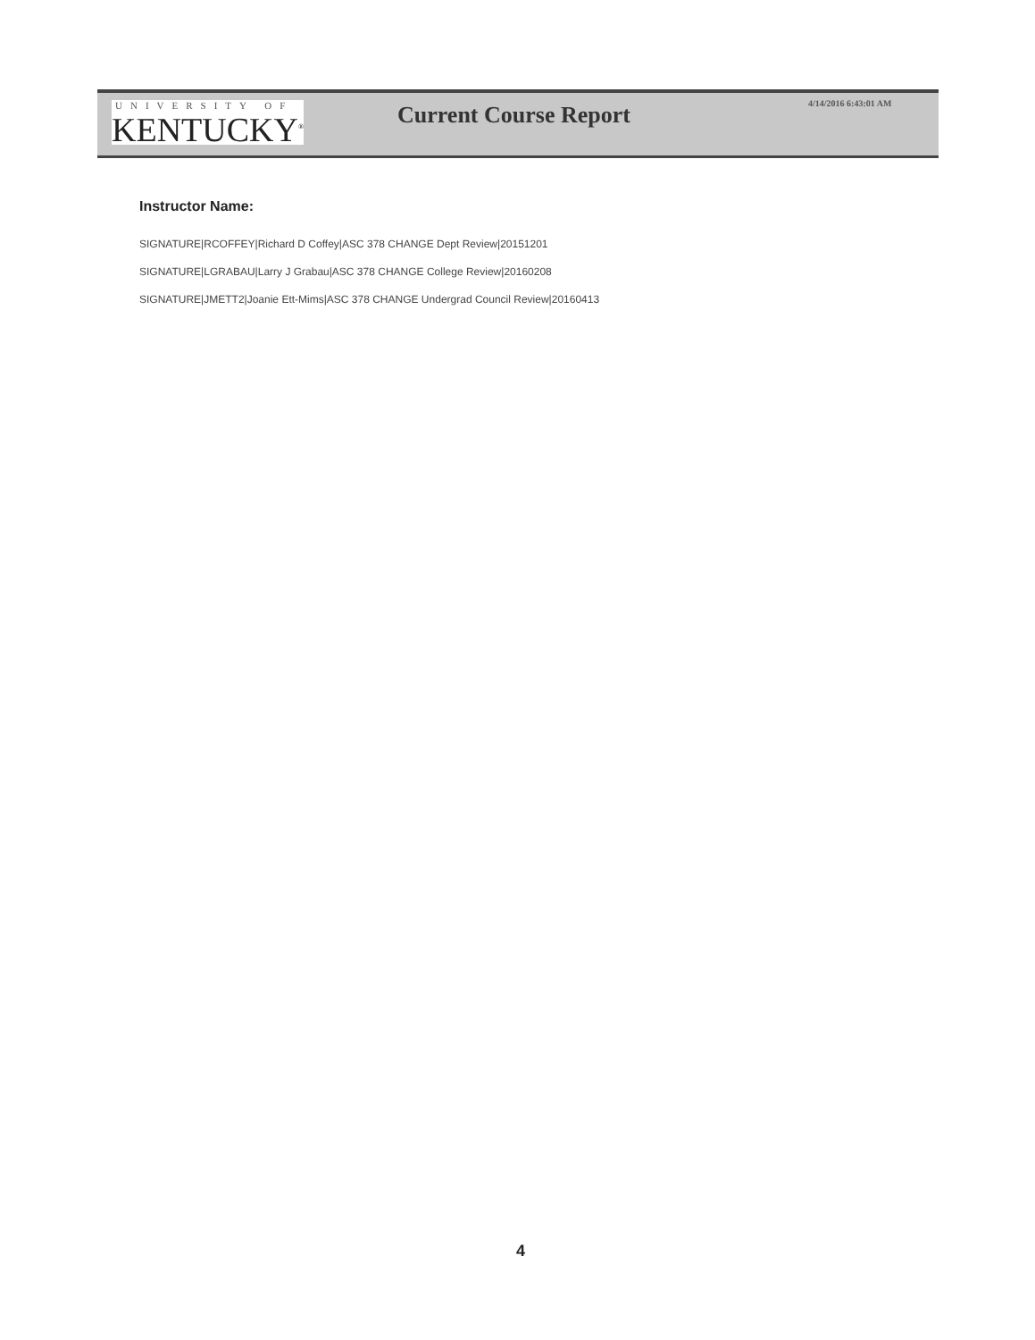UNIVERSITY OF
KENTUCKY<sup>®</sup>
Current Course Report
4/14/2016 6:43:01 AM
Instructor Name:
SIGNATURE|RCOFFEY|Richard D Coffey|ASC 378 CHANGE Dept Review|20151201
SIGNATURE|LGRABAU|Larry J Grabau|ASC 378 CHANGE College Review|20160208
SIGNATURE|JMETT2|Joanie Ett-Mims|ASC 378 CHANGE Undergrad Council Review|20160413
4